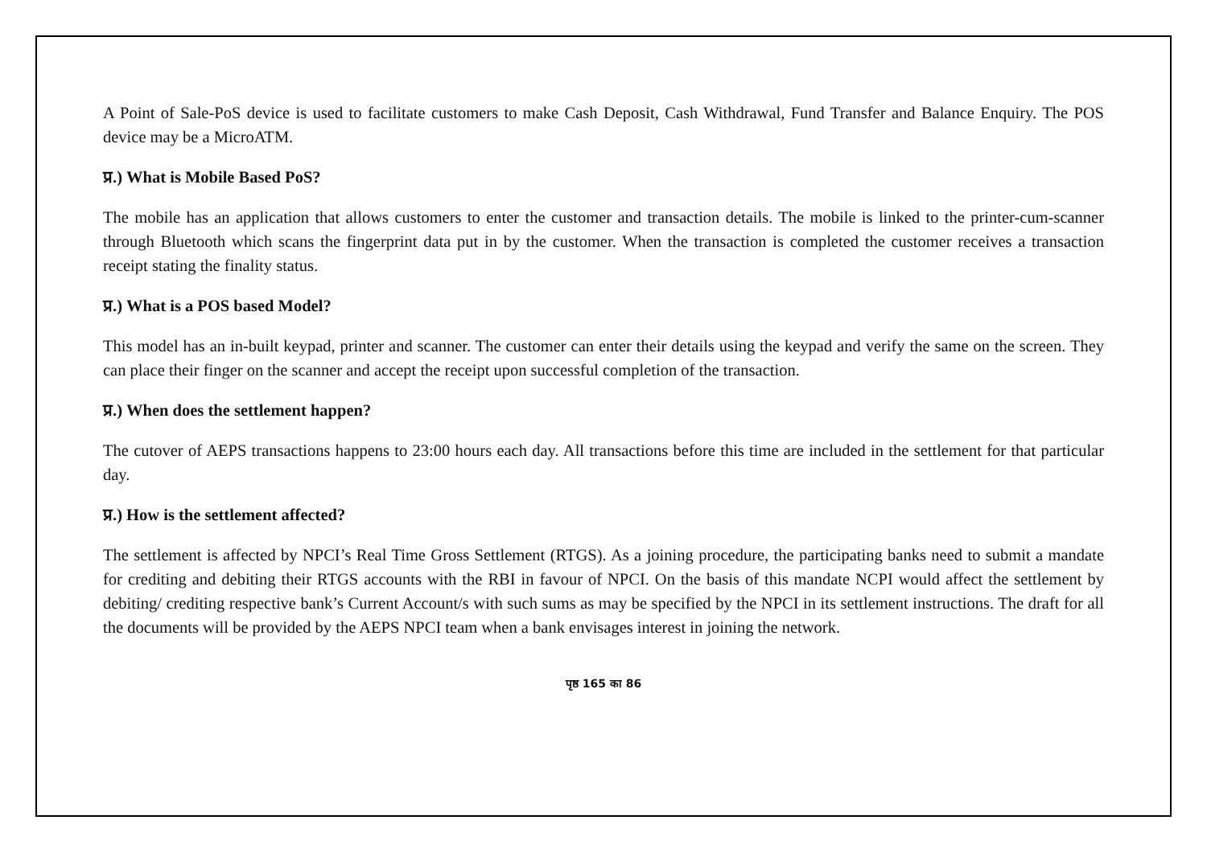A Point of Sale-PoS device is used to facilitate customers to make Cash Deposit, Cash Withdrawal, Fund Transfer and Balance Enquiry. The POS device may be a MicroATM.
प्र.) What is Mobile Based PoS?
The mobile has an application that allows customers to enter the customer and transaction details. The mobile is linked to the printer-cum-scanner through Bluetooth which scans the fingerprint data put in by the customer. When the transaction is completed the customer receives a transaction receipt stating the finality status.
प्र.) What is a POS based Model?
This model has an in-built keypad, printer and scanner. The customer can enter their details using the keypad and verify the same on the screen. They can place their finger on the scanner and accept the receipt upon successful completion of the transaction.
प्र.) When does the settlement happen?
The cutover of AEPS transactions happens to 23:00 hours each day. All transactions before this time are included in the settlement for that particular day.
प्र.) How is the settlement affected?
The settlement is affected by NPCI’s Real Time Gross Settlement (RTGS). As a joining procedure, the participating banks need to submit a mandate for crediting and debiting their RTGS accounts with the RBI in favour of NPCI. On the basis of this mandate NCPI would affect the settlement by debiting/ crediting respective bank’s Current Account/s with such sums as may be specified by the NPCI in its settlement instructions. The draft for all the documents will be provided by the AEPS NPCI team when a bank envisages interest in joining the network.
पृष्ठ 165 का 86